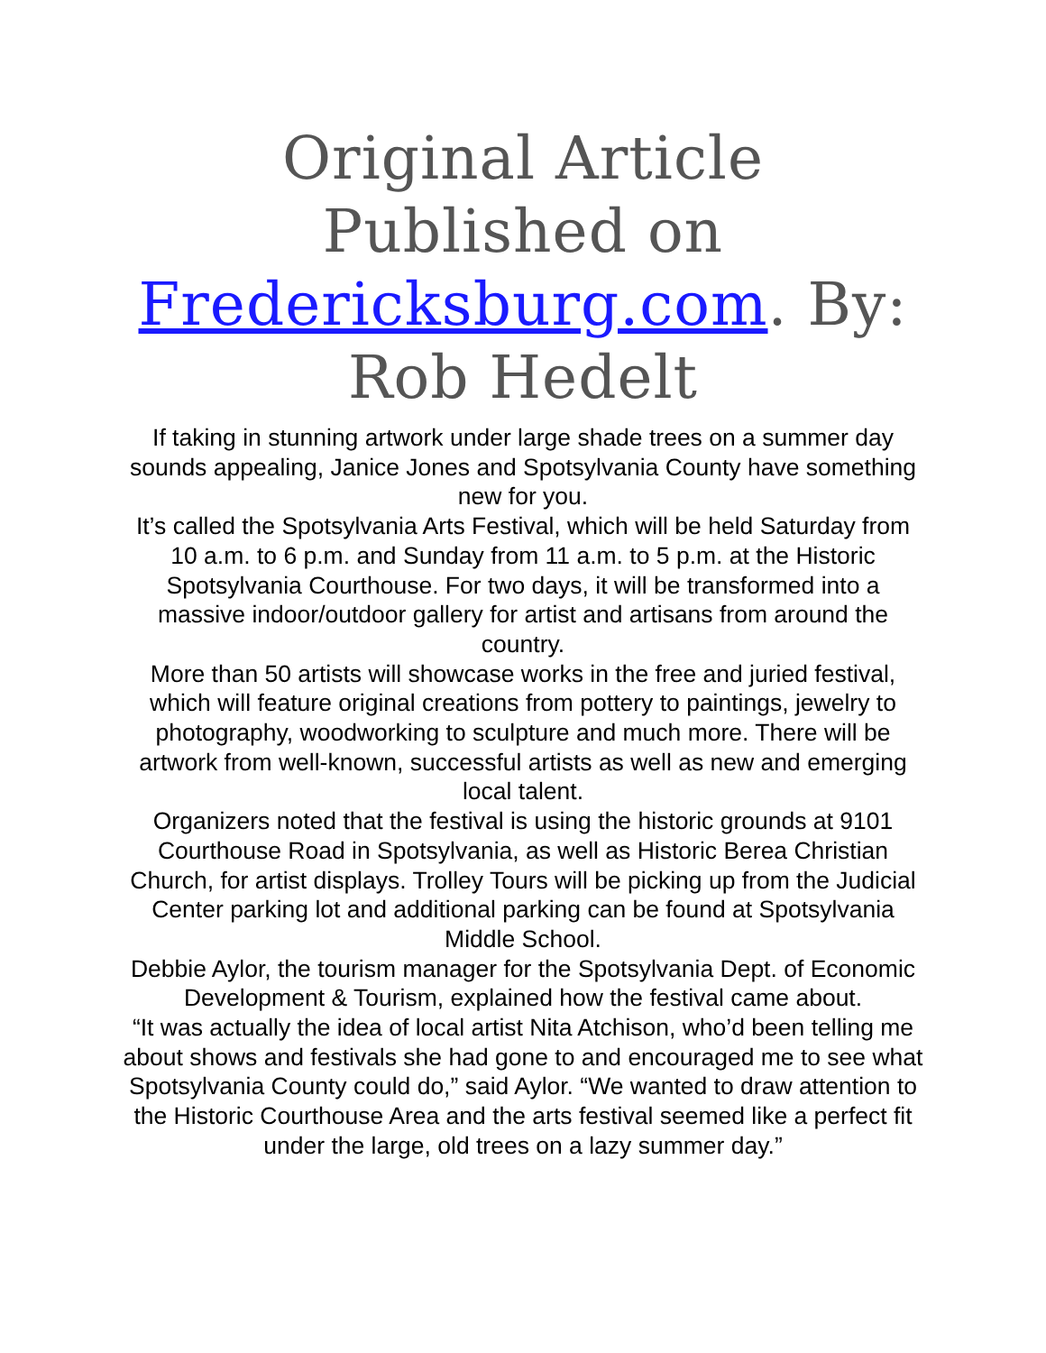Original Article Published on Fredericksburg.com. By: Rob Hedelt
If taking in stunning artwork under large shade trees on a summer day sounds appealing, Janice Jones and Spotsylvania County have something new for you.
It’s called the Spotsylvania Arts Festival, which will be held Saturday from 10 a.m. to 6 p.m. and Sunday from 11 a.m. to 5 p.m. at the Historic Spotsylvania Courthouse. For two days, it will be transformed into a massive indoor/outdoor gallery for artist and artisans from around the country.
More than 50 artists will showcase works in the free and juried festival, which will feature original creations from pottery to paintings, jewelry to photography, woodworking to sculpture and much more. There will be artwork from well-known, successful artists as well as new and emerging local talent.
Organizers noted that the festival is using the historic grounds at 9101 Courthouse Road in Spotsylvania, as well as Historic Berea Christian Church, for artist displays. Trolley Tours will be picking up from the Judicial Center parking lot and additional parking can be found at Spotsylvania Middle School.
Debbie Aylor, the tourism manager for the Spotsylvania Dept. of Economic Development & Tourism, explained how the festival came about.
“It was actually the idea of local artist Nita Atchison, who’d been telling me about shows and festivals she had gone to and encouraged me to see what Spotsylvania County could do,” said Aylor. “We wanted to draw attention to the Historic Courthouse Area and the arts festival seemed like a perfect fit under the large, old trees on a lazy summer day.”